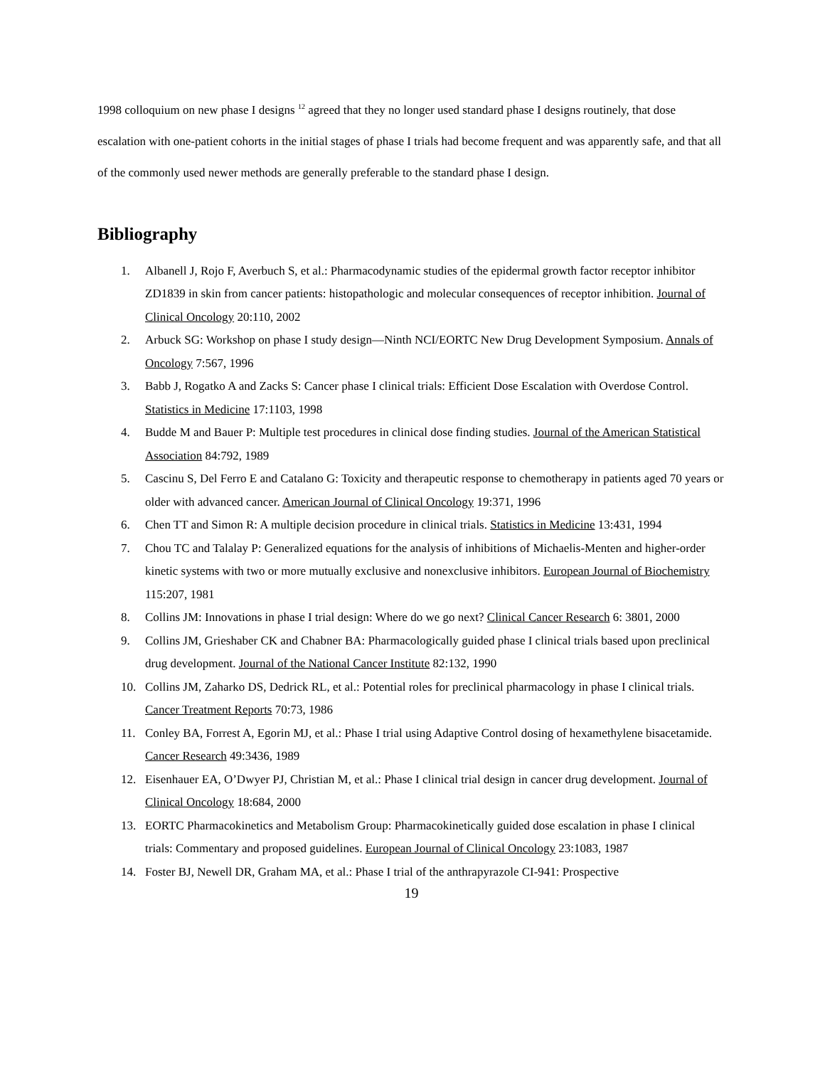1998 colloquium on new phase I designs <sup>12</sup> agreed that they no longer used standard phase I designs routinely, that dose escalation with one-patient cohorts in the initial stages of phase I trials had become frequent and was apparently safe, and that all of the commonly used newer methods are generally preferable to the standard phase I design.
Bibliography
1. Albanell J, Rojo F, Averbuch S, et al.: Pharmacodynamic studies of the epidermal growth factor receptor inhibitor ZD1839 in skin from cancer patients: histopathologic and molecular consequences of receptor inhibition. Journal of Clinical Oncology 20:110, 2002
2. Arbuck SG: Workshop on phase I study design—Ninth NCI/EORTC New Drug Development Symposium. Annals of Oncology 7:567, 1996
3. Babb J, Rogatko A and Zacks S: Cancer phase I clinical trials: Efficient Dose Escalation with Overdose Control. Statistics in Medicine 17:1103, 1998
4. Budde M and Bauer P: Multiple test procedures in clinical dose finding studies. Journal of the American Statistical Association 84:792, 1989
5. Cascinu S, Del Ferro E and Catalano G: Toxicity and therapeutic response to chemotherapy in patients aged 70 years or older with advanced cancer. American Journal of Clinical Oncology 19:371, 1996
6. Chen TT and Simon R: A multiple decision procedure in clinical trials. Statistics in Medicine 13:431, 1994
7. Chou TC and Talalay P: Generalized equations for the analysis of inhibitions of Michaelis-Menten and higher-order kinetic systems with two or more mutually exclusive and nonexclusive inhibitors. European Journal of Biochemistry 115:207, 1981
8. Collins JM: Innovations in phase I trial design: Where do we go next? Clinical Cancer Research 6: 3801, 2000
9. Collins JM, Grieshaber CK and Chabner BA: Pharmacologically guided phase I clinical trials based upon preclinical drug development. Journal of the National Cancer Institute 82:132, 1990
10. Collins JM, Zaharko DS, Dedrick RL, et al.: Potential roles for preclinical pharmacology in phase I clinical trials. Cancer Treatment Reports 70:73, 1986
11. Conley BA, Forrest A, Egorin MJ, et al.: Phase I trial using Adaptive Control dosing of hexamethylene bisacetamide. Cancer Research 49:3436, 1989
12. Eisenhauer EA, O’Dwyer PJ, Christian M, et al.: Phase I clinical trial design in cancer drug development. Journal of Clinical Oncology 18:684, 2000
13. EORTC Pharmacokinetics and Metabolism Group: Pharmacokinetically guided dose escalation in phase I clinical trials: Commentary and proposed guidelines. European Journal of Clinical Oncology 23:1083, 1987
14. Foster BJ, Newell DR, Graham MA, et al.: Phase I trial of the anthrapyrazole CI-941: Prospective
19